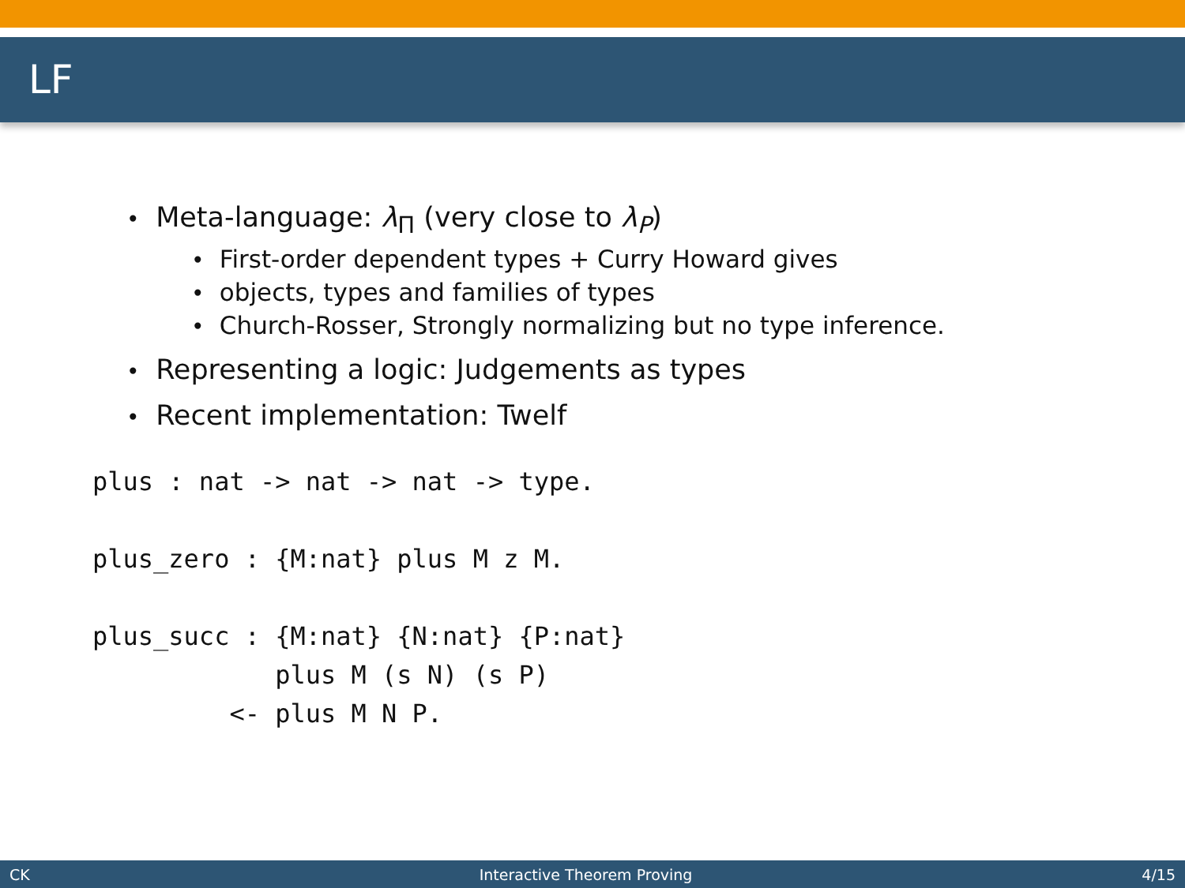LF
• Meta-language: λ<sub>Π</sub> (very close to λ<sub>P</sub>)
• First-order dependent types + Curry Howard gives
• objects, types and families of types
• Church-Rosser, Strongly normalizing but no type inference.
• Representing a logic: Judgements as types
• Recent implementation: Twelf
plus : nat -> nat -> nat -> type.

plus_zero : {M:nat} plus M z M.

plus_succ : {M:nat} {N:nat} {P:nat}
            plus M (s N) (s P)
         <- plus M N P.
CK Interactive Theorem Proving 4/15